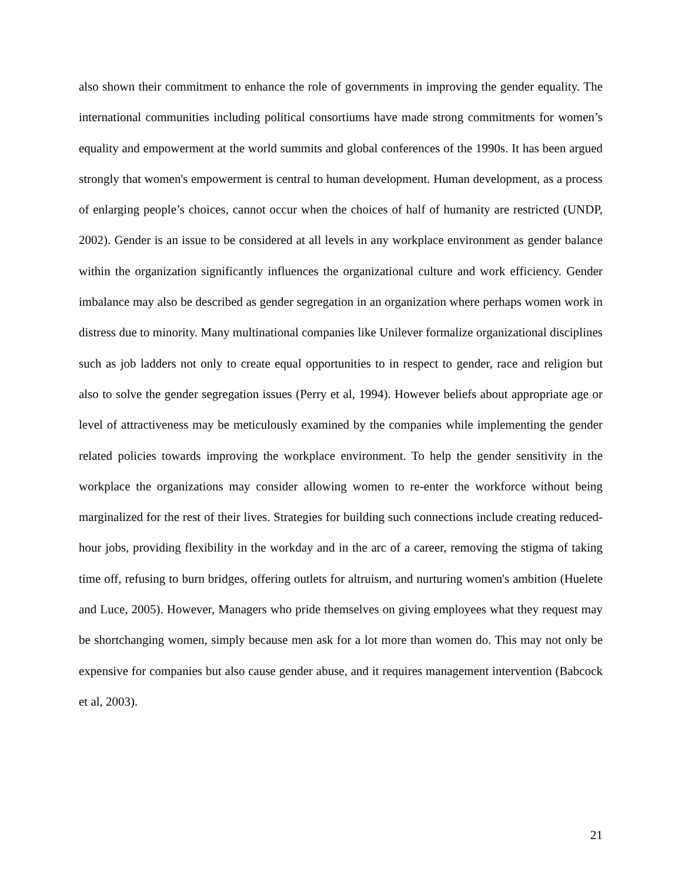also shown their commitment to enhance the role of governments in improving the gender equality. The international communities including political consortiums have made strong commitments for women’s equality and empowerment at the world summits and global conferences of the 1990s. It has been argued strongly that women's empowerment is central to human development. Human development, as a process of enlarging people’s choices, cannot occur when the choices of half of humanity are restricted (UNDP, 2002). Gender is an issue to be considered at all levels in any workplace environment as gender balance within the organization significantly influences the organizational culture and work efficiency. Gender imbalance may also be described as gender segregation in an organization where perhaps women work in distress due to minority. Many multinational companies like Unilever formalize organizational disciplines such as job ladders not only to create equal opportunities to in respect to gender, race and religion but also to solve the gender segregation issues (Perry et al, 1994). However beliefs about appropriate age or level of attractiveness may be meticulously examined by the companies while implementing the gender related policies towards improving the workplace environment. To help the gender sensitivity in the workplace the organizations may consider allowing women to re-enter the workforce without being marginalized for the rest of their lives. Strategies for building such connections include creating reduced-hour jobs, providing flexibility in the workday and in the arc of a career, removing the stigma of taking time off, refusing to burn bridges, offering outlets for altruism, and nurturing women's ambition (Huelete and Luce, 2005). However, Managers who pride themselves on giving employees what they request may be shortchanging women, simply because men ask for a lot more than women do. This may not only be expensive for companies but also cause gender abuse, and it requires management intervention (Babcock et al, 2003).
21